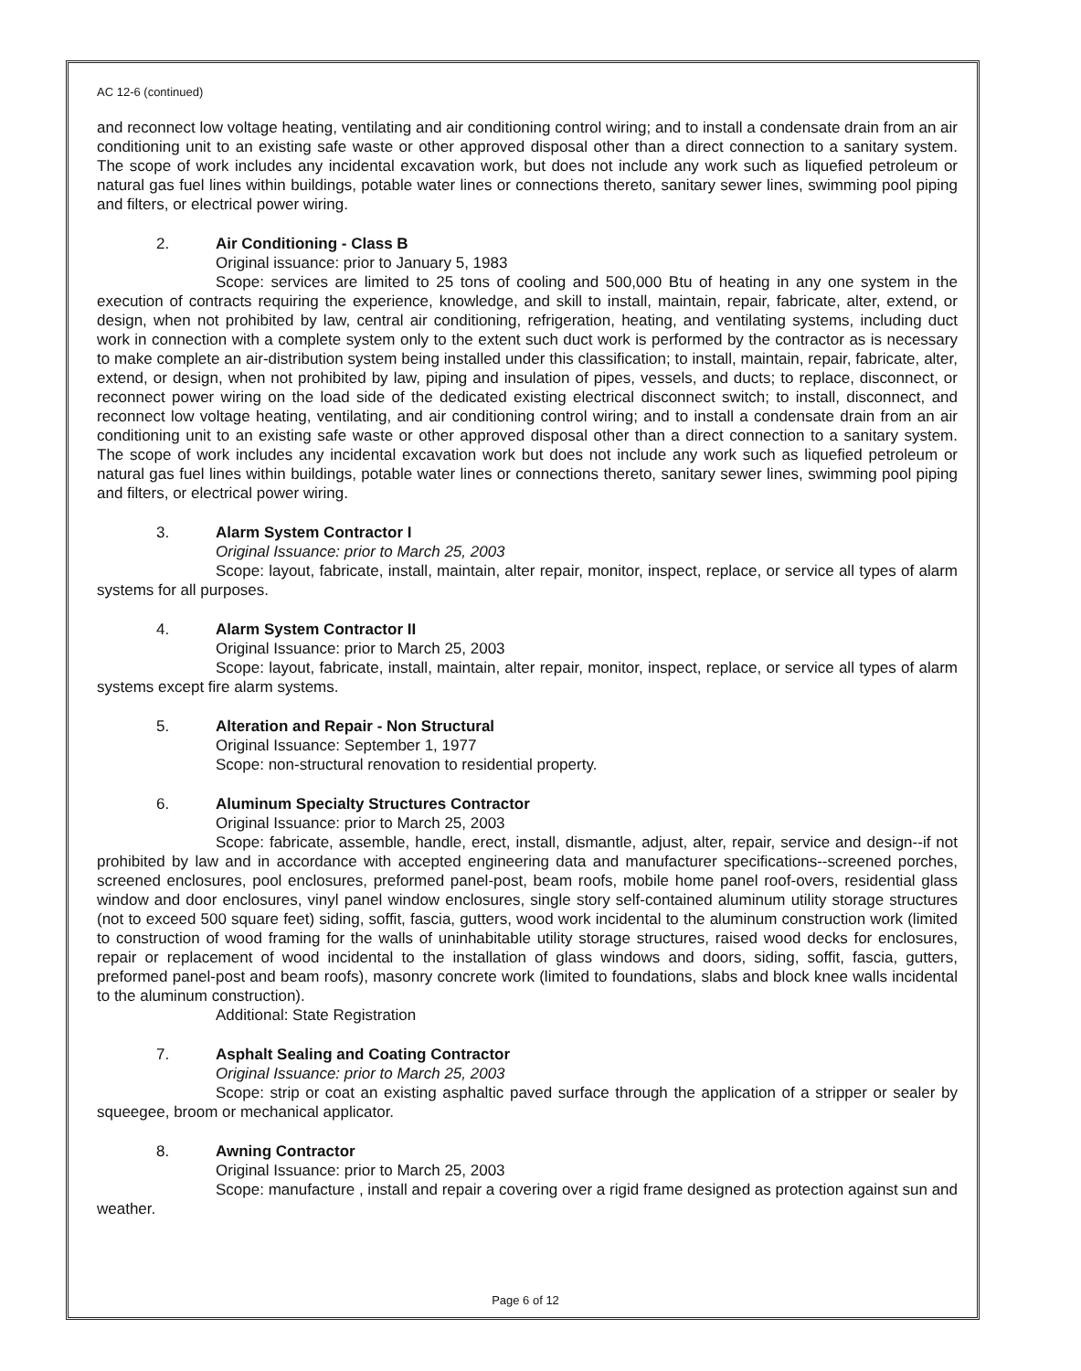AC 12-6 (continued)
and reconnect low voltage heating, ventilating and air conditioning control wiring; and to install a condensate drain from an air conditioning unit to an existing safe waste or other approved disposal other than a direct connection to a sanitary system. The scope of work includes any incidental excavation work, but does not include any work such as liquefied petroleum or natural gas fuel lines within buildings, potable water lines or connections thereto, sanitary sewer lines, swimming pool piping and filters, or electrical power wiring.
2. Air Conditioning - Class B
Original issuance: prior to January 5, 1983
Scope: services are limited to 25 tons of cooling and 500,000 Btu of heating in any one system in the execution of contracts requiring the experience, knowledge, and skill to install, maintain, repair, fabricate, alter, extend, or design, when not prohibited by law, central air conditioning, refrigeration, heating, and ventilating systems, including duct work in connection with a complete system only to the extent such duct work is performed by the contractor as is necessary to make complete an air-distribution system being installed under this classification; to install, maintain, repair, fabricate, alter, extend, or design, when not prohibited by law, piping and insulation of pipes, vessels, and ducts; to replace, disconnect, or reconnect power wiring on the load side of the dedicated existing electrical disconnect switch; to install, disconnect, and reconnect low voltage heating, ventilating, and air conditioning control wiring; and to install a condensate drain from an air conditioning unit to an existing safe waste or other approved disposal other than a direct connection to a sanitary system. The scope of work includes any incidental excavation work but does not include any work such as liquefied petroleum or natural gas fuel lines within buildings, potable water lines or connections thereto, sanitary sewer lines, swimming pool piping and filters, or electrical power wiring.
3. Alarm System Contractor I
Original Issuance: prior to March 25, 2003
Scope: layout, fabricate, install, maintain, alter repair, monitor, inspect, replace, or service all types of alarm systems for all purposes.
4. Alarm System Contractor II
Original Issuance: prior to March 25, 2003
Scope: layout, fabricate, install, maintain, alter repair, monitor, inspect, replace, or service all types of alarm systems except fire alarm systems.
5. Alteration and Repair - Non Structural
Original Issuance: September 1, 1977
Scope: non-structural renovation to residential property.
6. Aluminum Specialty Structures Contractor
Original Issuance: prior to March 25, 2003
Scope: fabricate, assemble, handle, erect, install, dismantle, adjust, alter, repair, service and design--if not prohibited by law and in accordance with accepted engineering data and manufacturer specifications--screened porches, screened enclosures, pool enclosures, preformed panel-post, beam roofs, mobile home panel roof-overs, residential glass window and door enclosures, vinyl panel window enclosures, single story self-contained aluminum utility storage structures (not to exceed 500 square feet) siding, soffit, fascia, gutters, wood work incidental to the aluminum construction work (limited to construction of wood framing for the walls of uninhabitable utility storage structures, raised wood decks for enclosures, repair or replacement of wood incidental to the installation of glass windows and doors, siding, soffit, fascia, gutters, preformed panel-post and beam roofs), masonry concrete work (limited to foundations, slabs and block knee walls incidental to the aluminum construction).
Additional: State Registration
7. Asphalt Sealing and Coating Contractor
Original Issuance: prior to March 25, 2003
Scope: strip or coat an existing asphaltic paved surface through the application of a stripper or sealer by squeegee, broom or mechanical applicator.
8. Awning Contractor
Original Issuance: prior to March 25, 2003
Scope: manufacture , install and repair a covering over a rigid frame designed as protection against sun and weather.
Page 6 of 12